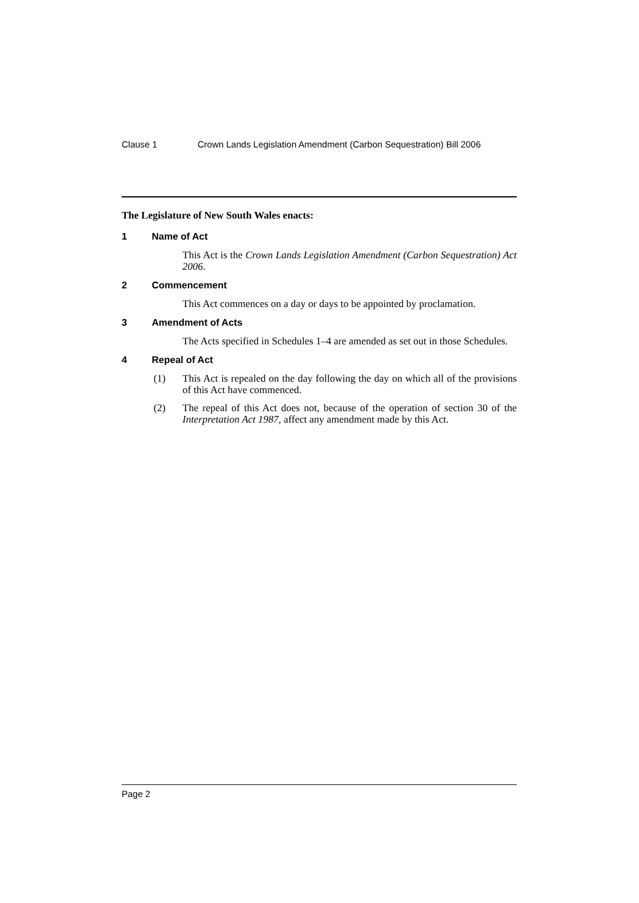Clause 1 Crown Lands Legislation Amendment (Carbon Sequestration) Bill 2006
The Legislature of New South Wales enacts:
1 Name of Act
This Act is the Crown Lands Legislation Amendment (Carbon Sequestration) Act 2006.
2 Commencement
This Act commences on a day or days to be appointed by proclamation.
3 Amendment of Acts
The Acts specified in Schedules 1–4 are amended as set out in those Schedules.
4 Repeal of Act
(1) This Act is repealed on the day following the day on which all of the provisions of this Act have commenced.
(2) The repeal of this Act does not, because of the operation of section 30 of the Interpretation Act 1987, affect any amendment made by this Act.
Page 2